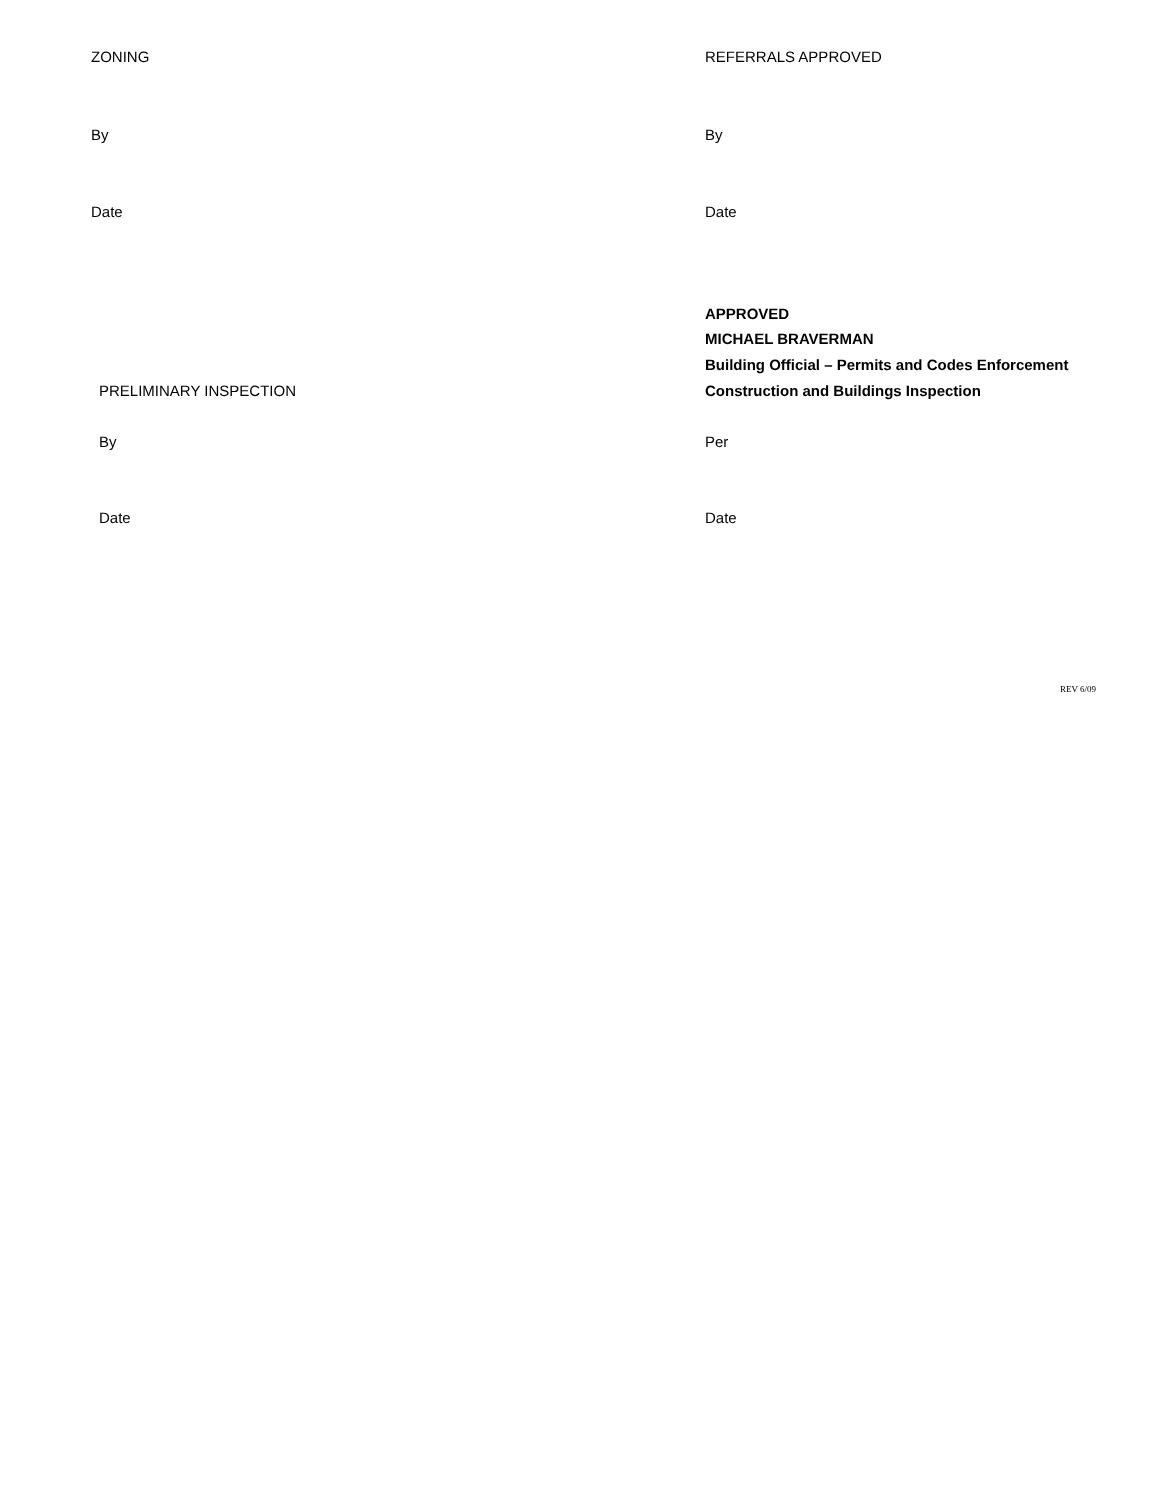ZONING REFERRALS APPROVED
By By
Date Date
APPROVED
MICHAEL BRAVERMAN
Building Official – Permits and Codes Enforcement
PRELIMINARY INSPECTION
Construction and Buildings Inspection
By Per
Date Date
REV 6/09